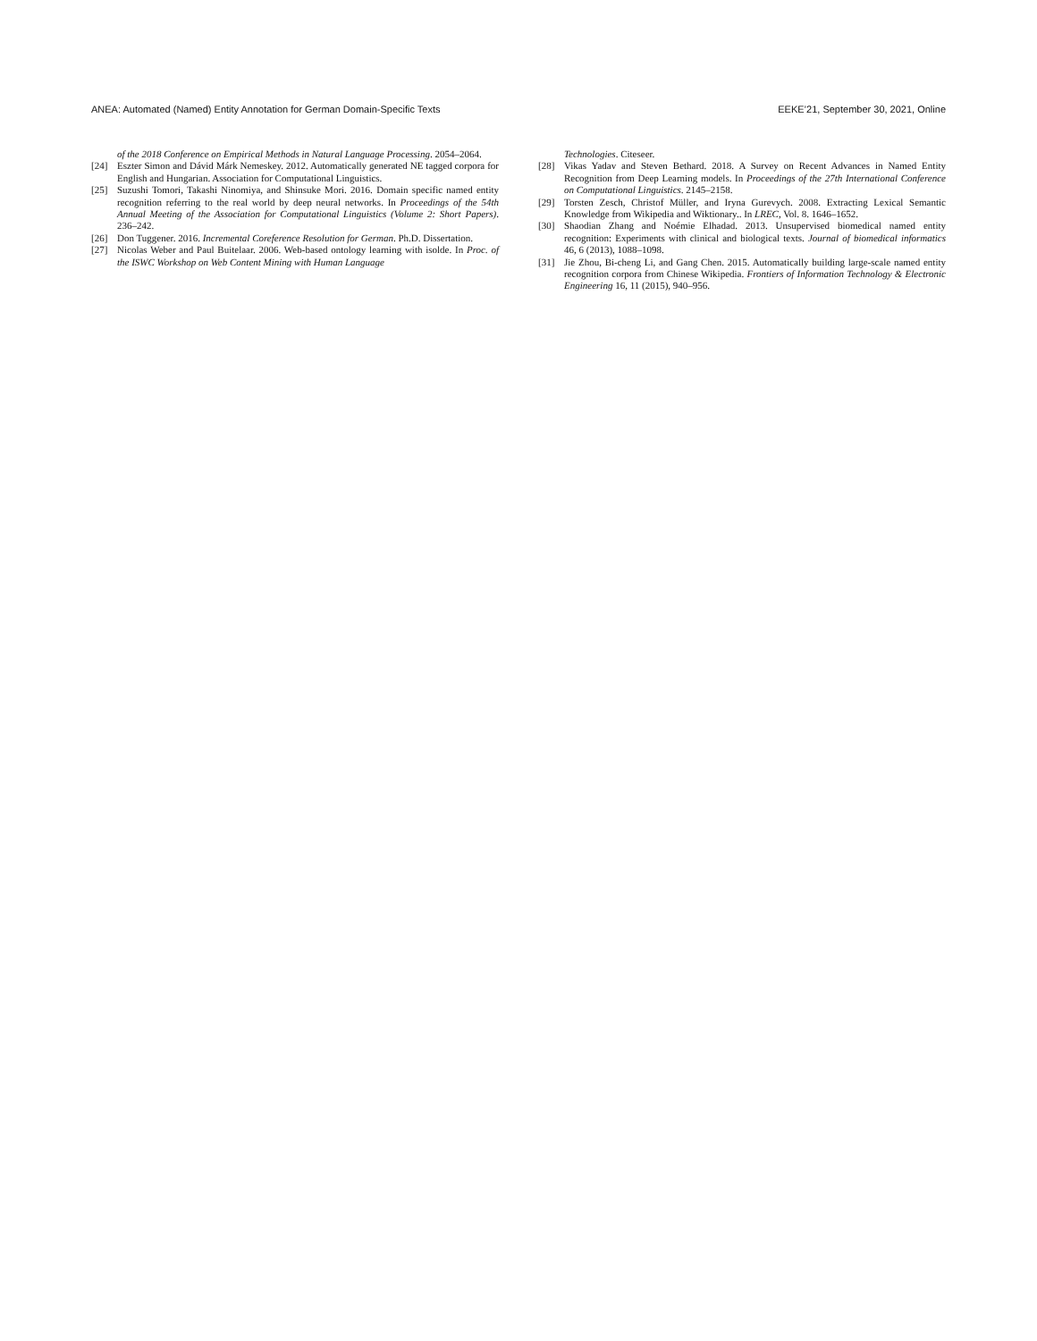ANEA: Automated (Named) Entity Annotation for German Domain-Specific Texts EEKE’21, September 30, 2021, Online
of the 2018 Conference on Empirical Methods in Natural Language Processing. 2054–2064.
[24] Eszter Simon and Dávid Márk Nemeskey. 2012. Automatically generated NE tagged corpora for English and Hungarian. Association for Computational Linguistics.
[25] Suzushi Tomori, Takashi Ninomiya, and Shinsuke Mori. 2016. Domain specific named entity recognition referring to the real world by deep neural networks. In Proceedings of the 54th Annual Meeting of the Association for Computational Linguistics (Volume 2: Short Papers). 236–242.
[26] Don Tuggener. 2016. Incremental Coreference Resolution for German. Ph.D. Dissertation.
[27] Nicolas Weber and Paul Buitelaar. 2006. Web-based ontology learning with isolde. In Proc. of the ISWC Workshop on Web Content Mining with Human Language
Technologies. Citeseer.
[28] Vikas Yadav and Steven Bethard. 2018. A Survey on Recent Advances in Named Entity Recognition from Deep Learning models. In Proceedings of the 27th International Conference on Computational Linguistics. 2145–2158.
[29] Torsten Zesch, Christof Müller, and Iryna Gurevych. 2008. Extracting Lexical Semantic Knowledge from Wikipedia and Wiktionary.. In LREC, Vol. 8. 1646–1652.
[30] Shaodian Zhang and Noémie Elhadad. 2013. Unsupervised biomedical named entity recognition: Experiments with clinical and biological texts. Journal of biomedical informatics 46, 6 (2013), 1088–1098.
[31] Jie Zhou, Bi-cheng Li, and Gang Chen. 2015. Automatically building large-scale named entity recognition corpora from Chinese Wikipedia. Frontiers of Information Technology & Electronic Engineering 16, 11 (2015), 940–956.